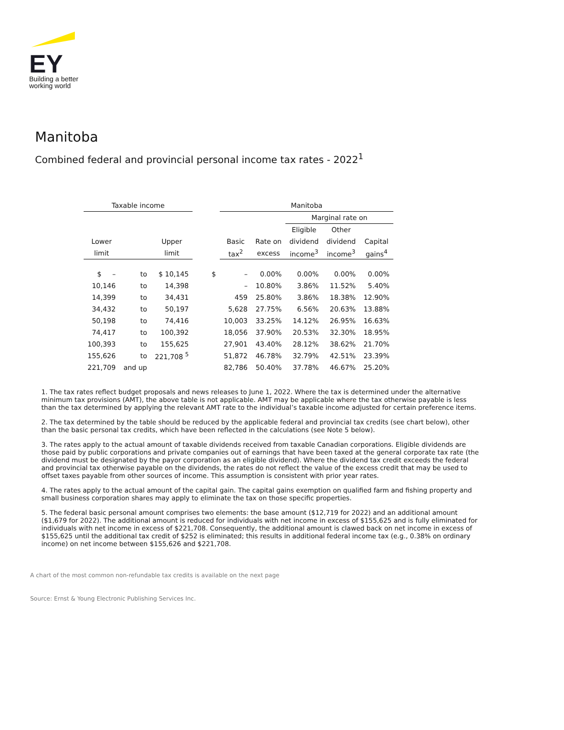EY
Building a better
working world
Manitoba
Combined federal and provincial personal income tax rates - 2022<sup>1</sup>
| Taxable income | | | | Manitoba | | | | |
| --- | --- | --- | --- | --- | --- | --- | --- | --- |
| | | | | | | Marginal rate on | | |
| | | | | | | Eligible | Other | |
| Lower | | Upper | | Basic | Rate on | dividend | dividend | Capital |
| limit | | limit | | tax<sup>2</sup> | excess | income<sup>3</sup> | income<sup>3</sup> | gains<sup>4</sup> |
| $ – | to | $ 10,145 | $ | – | 0.00% | 0.00% | 0.00% | 0.00% |
| 10,146 | to | 14,398 | | – | 10.80% | 3.86% | 11.52% | 5.40% |
| 14,399 | to | 34,431 | | 459 | 25.80% | 3.86% | 18.38% | 12.90% |
| 34,432 | to | 50,197 | | 5,628 | 27.75% | 6.56% | 20.63% | 13.88% |
| 50,198 | to | 74,416 | | 10,003 | 33.25% | 14.12% | 26.95% | 16.63% |
| 74,417 | to | 100,392 | | 18,056 | 37.90% | 20.53% | 32.30% | 18.95% |
| 100,393 | to | 155,625 | | 27,901 | 43.40% | 28.12% | 38.62% | 21.70% |
| 155,626 | to | 221,708 <sup>5</sup> | | 51,872 | 46.78% | 32.79% | 42.51% | 23.39% |
| 221,709 | and up | | | 82,786 | 50.40% | 37.78% | 46.67% | 25.20% |
1. The tax rates reflect budget proposals and news releases to June 1, 2022. Where the tax is determined under the alternative minimum tax provisions (AMT), the above table is not applicable. AMT may be applicable where the tax otherwise payable is less than the tax determined by applying the relevant AMT rate to the individual’s taxable income adjusted for certain preference items.
2. The tax determined by the table should be reduced by the applicable federal and provincial tax credits (see chart below), other than the basic personal tax credits, which have been reflected in the calculations (see Note 5 below).
3. The rates apply to the actual amount of taxable dividends received from taxable Canadian corporations. Eligible dividends are those paid by public corporations and private companies out of earnings that have been taxed at the general corporate tax rate (the dividend must be designated by the payor corporation as an eligible dividend). Where the dividend tax credit exceeds the federal and provincial tax otherwise payable on the dividends, the rates do not reflect the value of the excess credit that may be used to offset taxes payable from other sources of income. This assumption is consistent with prior year rates.
4. The rates apply to the actual amount of the capital gain. The capital gains exemption on qualified farm and fishing property and small business corporation shares may apply to eliminate the tax on those specific properties.
5. The federal basic personal amount comprises two elements: the base amount ($12,719 for 2022) and an additional amount ($1,679 for 2022). The additional amount is reduced for individuals with net income in excess of $155,625 and is fully eliminated for individuals with net income in excess of $221,708. Consequently, the additional amount is clawed back on net income in excess of $155,625 until the additional tax credit of $252 is eliminated; this results in additional federal income tax (e.g., 0.38% on ordinary income) on net income between $155,626 and $221,708.
A chart of the most common non-refundable tax credits is available on the next page
Source: Ernst & Young Electronic Publishing Services Inc.